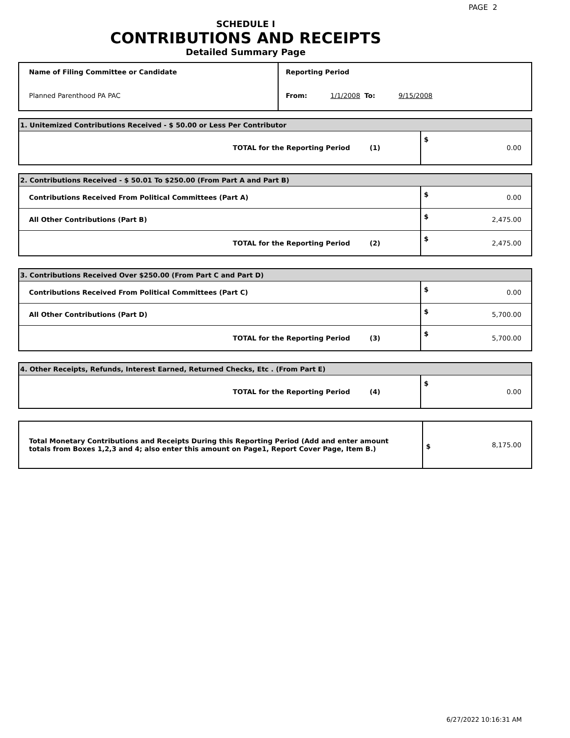PAGE 2
SCHEDULE I
CONTRIBUTIONS AND RECEIPTS
Detailed Summary Page
| Name of Filing Committee or Candidate | Reporting Period |
| Planned Parenthood PA PAC | From: 1/1/2008 To: 9/15/2008 |
| 1. Unitemized Contributions Received - $ 50.00 or Less Per Contributor | | |
| TOTAL for the Reporting Period | (1) | $ 0.00 |
| 2. Contributions Received - $ 50.01 To $250.00 (From Part A and Part B) | | |
| Contributions Received From Political Committees (Part A) | | $ 0.00 |
| All Other Contributions (Part B) | | $ 2,475.00 |
| TOTAL for the Reporting Period | (2) | $ 2,475.00 |
| 3. Contributions Received Over $250.00 (From Part C and Part D) | | |
| Contributions Received From Political Committees (Part C) | | $ 0.00 |
| All Other Contributions (Part D) | | $ 5,700.00 |
| TOTAL for the Reporting Period | (3) | $ 5,700.00 |
| 4. Other Receipts, Refunds, Interest Earned, Returned Checks, Etc . (From Part E) | | |
| TOTAL for the Reporting Period | (4) | $ 0.00 |
| Total Monetary Contributions and Receipts During this Reporting Period (Add and enter amount totals from Boxes 1,2,3 and 4; also enter this amount on Page1, Report Cover Page, Item B.) | $ 8,175.00 |
6/27/2022 10:16:31 AM